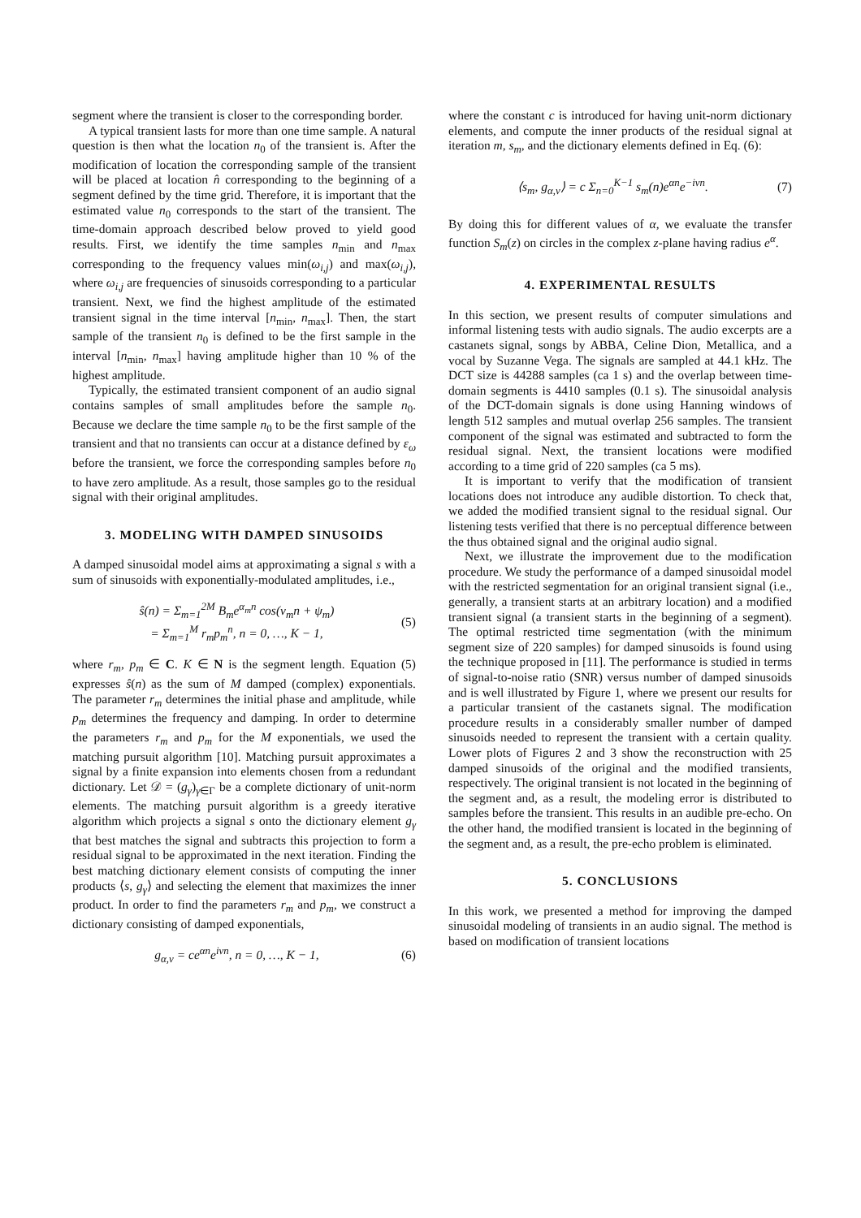segment where the transient is closer to the corresponding border.
A typical transient lasts for more than one time sample. A natural question is then what the location n<sub>0</sub> of the transient is. After the modification of location the corresponding sample of the transient will be placed at location n̂ corresponding to the beginning of a segment defined by the time grid. Therefore, it is important that the estimated value n<sub>0</sub> corresponds to the start of the transient. The time-domain approach described below proved to yield good results. First, we identify the time samples n<sub>min</sub> and n<sub>max</sub> corresponding to the frequency values min(ω<sub>i,j</sub>) and max(ω<sub>i,j</sub>), where ω<sub>i,j</sub> are frequencies of sinusoids corresponding to a particular transient. Next, we find the highest amplitude of the estimated transient signal in the time interval [n<sub>min</sub>, n<sub>max</sub>]. Then, the start sample of the transient n<sub>0</sub> is defined to be the first sample in the interval [n<sub>min</sub>, n<sub>max</sub>] having amplitude higher than 10 % of the highest amplitude.
Typically, the estimated transient component of an audio signal contains samples of small amplitudes before the sample n<sub>0</sub>. Because we declare the time sample n<sub>0</sub> to be the first sample of the transient and that no transients can occur at a distance defined by ε<sub>ω</sub> before the transient, we force the corresponding samples before n<sub>0</sub> to have zero amplitude. As a result, those samples go to the residual signal with their original amplitudes.
3. MODELING WITH DAMPED SINUSOIDS
A damped sinusoidal model aims at approximating a signal s with a sum of sinusoids with exponentially-modulated amplitudes, i.e.,
ŝ(n) = Σ<sub>m=1</sub><sup>2M</sup> B<sub>m</sub>e<sup>α<sub>m</sub>n</sup> cos(v<sub>m</sub>n + ψ<sub>m</sub>)
= Σ<sub>m=1</sub><sup>M</sup> r<sub>m</sub>p<sub>m</sub><sup>n</sup>, n = 0, …, K − 1, (5)
where r<sub>m</sub>, p<sub>m</sub> ∈ C. K ∈ N is the segment length. Equation (5) expresses ŝ(n) as the sum of M damped (complex) exponentials. The parameter r<sub>m</sub> determines the initial phase and amplitude, while p<sub>m</sub> determines the frequency and damping. In order to determine the parameters r<sub>m</sub> and p<sub>m</sub> for the M exponentials, we used the matching pursuit algorithm [10]. Matching pursuit approximates a signal by a finite expansion into elements chosen from a redundant dictionary. Let 𝒟 = (g<sub>γ</sub>)<sub>γ∈Γ</sub> be a complete dictionary of unit-norm elements. The matching pursuit algorithm is a greedy iterative algorithm which projects a signal s onto the dictionary element g<sub>γ</sub> that best matches the signal and subtracts this projection to form a residual signal to be approximated in the next iteration. Finding the best matching dictionary element consists of computing the inner products ⟨s, g<sub>γ</sub>⟩ and selecting the element that maximizes the inner product. In order to find the parameters r<sub>m</sub> and p<sub>m</sub>, we construct a dictionary consisting of damped exponentials,
g<sub>α,v</sub> = ce<sup>αn</sup>e<sup>ivn</sup>, n = 0, …, K − 1, (6)
where the constant c is introduced for having unit-norm dictionary elements, and compute the inner products of the residual signal at iteration m, s<sub>m</sub>, and the dictionary elements defined in Eq. (6):
⟨s<sub>m</sub>, g<sub>α,v</sub>⟩ = c Σ<sub>n=0</sub><sup>K−1</sup> s<sub>m</sub>(n)e<sup>αn</sup>e<sup>−ivn</sup>. (7)
By doing this for different values of α, we evaluate the transfer function S<sub>m</sub>(z) on circles in the complex z-plane having radius e<sup>α</sup>.
4. EXPERIMENTAL RESULTS
In this section, we present results of computer simulations and informal listening tests with audio signals. The audio excerpts are a castanets signal, songs by ABBA, Celine Dion, Metallica, and a vocal by Suzanne Vega. The signals are sampled at 44.1 kHz. The DCT size is 44288 samples (ca 1 s) and the overlap between time-domain segments is 4410 samples (0.1 s). The sinusoidal analysis of the DCT-domain signals is done using Hanning windows of length 512 samples and mutual overlap 256 samples. The transient component of the signal was estimated and subtracted to form the residual signal. Next, the transient locations were modified according to a time grid of 220 samples (ca 5 ms).
It is important to verify that the modification of transient locations does not introduce any audible distortion. To check that, we added the modified transient signal to the residual signal. Our listening tests verified that there is no perceptual difference between the thus obtained signal and the original audio signal.
Next, we illustrate the improvement due to the modification procedure. We study the performance of a damped sinusoidal model with the restricted segmentation for an original transient signal (i.e., generally, a transient starts at an arbitrary location) and a modified transient signal (a transient starts in the beginning of a segment). The optimal restricted time segmentation (with the minimum segment size of 220 samples) for damped sinusoids is found using the technique proposed in [11]. The performance is studied in terms of signal-to-noise ratio (SNR) versus number of damped sinusoids and is well illustrated by Figure 1, where we present our results for a particular transient of the castanets signal. The modification procedure results in a considerably smaller number of damped sinusoids needed to represent the transient with a certain quality. Lower plots of Figures 2 and 3 show the reconstruction with 25 damped sinusoids of the original and the modified transients, respectively. The original transient is not located in the beginning of the segment and, as a result, the modeling error is distributed to samples before the transient. This results in an audible pre-echo. On the other hand, the modified transient is located in the beginning of the segment and, as a result, the pre-echo problem is eliminated.
5. CONCLUSIONS
In this work, we presented a method for improving the damped sinusoidal modeling of transients in an audio signal. The method is based on modification of transient locations